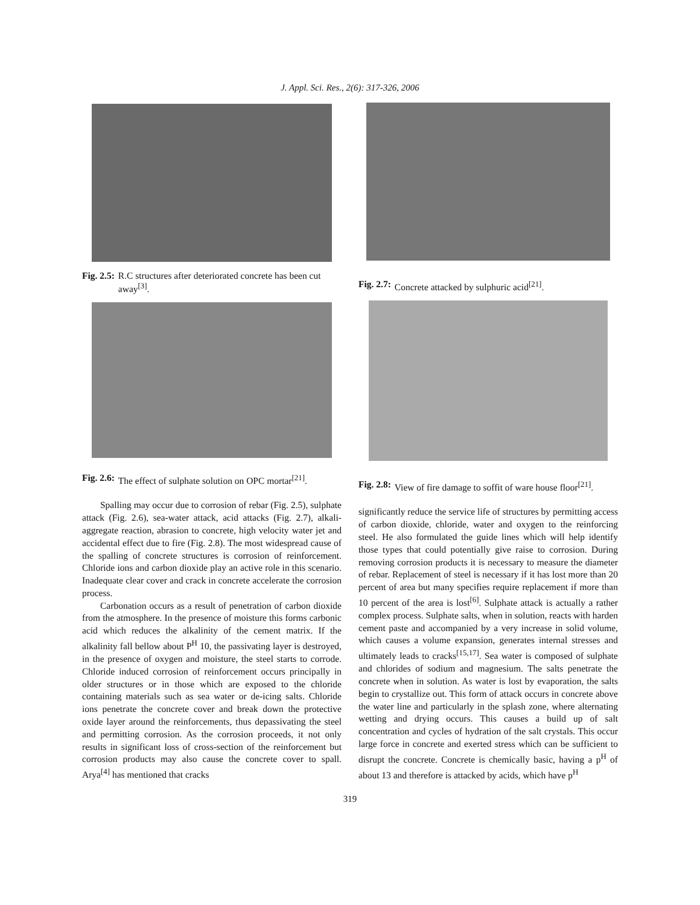J. Appl. Sci. Res., 2(6): 317-326, 2006
Fig. 2.5: R.C structures after deteriorated concrete has been cut away<sup>[3]</sup>.
Fig. 2.6: The effect of sulphate solution on OPC mortar<sup>[21]</sup>.
Spalling may occur due to corrosion of rebar (Fig. 2.5), sulphate attack (Fig. 2.6), sea-water attack, acid attacks (Fig. 2.7), alkali-aggregate reaction, abrasion to concrete, high velocity water jet and accidental effect due to fire (Fig. 2.8). The most widespread cause of the spalling of concrete structures is corrosion of reinforcement. Chloride ions and carbon dioxide play an active role in this scenario. Inadequate clear cover and crack in concrete accelerate the corrosion process.
Carbonation occurs as a result of penetration of carbon dioxide from the atmosphere. In the presence of moisture this forms carbonic acid which reduces the alkalinity of the cement matrix. If the alkalinity fall bellow about P<sup>H</sup> 10, the passivating layer is destroyed, in the presence of oxygen and moisture, the steel starts to corrode. Chloride induced corrosion of reinforcement occurs principally in older structures or in those which are exposed to the chloride containing materials such as sea water or de-icing salts. Chloride ions penetrate the concrete cover and break down the protective oxide layer around the reinforcements, thus depassivating the steel and permitting corrosion. As the corrosion proceeds, it not only results in significant loss of cross-section of the reinforcement but corrosion products may also cause the concrete cover to spall. Arya<sup>[4]</sup> has mentioned that cracks
Fig. 2.7: Concrete attacked by sulphuric acid<sup>[21]</sup>.
Fig. 2.8: View of fire damage to soffit of ware house floor<sup>[21]</sup>.
significantly reduce the service life of structures by permitting access of carbon dioxide, chloride, water and oxygen to the reinforcing steel. He also formulated the guide lines which will help identify those types that could potentially give raise to corrosion. During removing corrosion products it is necessary to measure the diameter of rebar. Replacement of steel is necessary if it has lost more than 20 percent of area but many specifies require replacement if more than 10 percent of the area is lost<sup>[6]</sup>. Sulphate attack is actually a rather complex process. Sulphate salts, when in solution, reacts with harden cement paste and accompanied by a very increase in solid volume, which causes a volume expansion, generates internal stresses and ultimately leads to cracks<sup>[15,17]</sup>. Sea water is composed of sulphate and chlorides of sodium and magnesium. The salts penetrate the concrete when in solution. As water is lost by evaporation, the salts begin to crystallize out. This form of attack occurs in concrete above the water line and particularly in the splash zone, where alternating wetting and drying occurs. This causes a build up of salt concentration and cycles of hydration of the salt crystals. This occur large force in concrete and exerted stress which can be sufficient to disrupt the concrete. Concrete is chemically basic, having a p<sup>H</sup> of about 13 and therefore is attacked by acids, which have p<sup>H</sup>
319